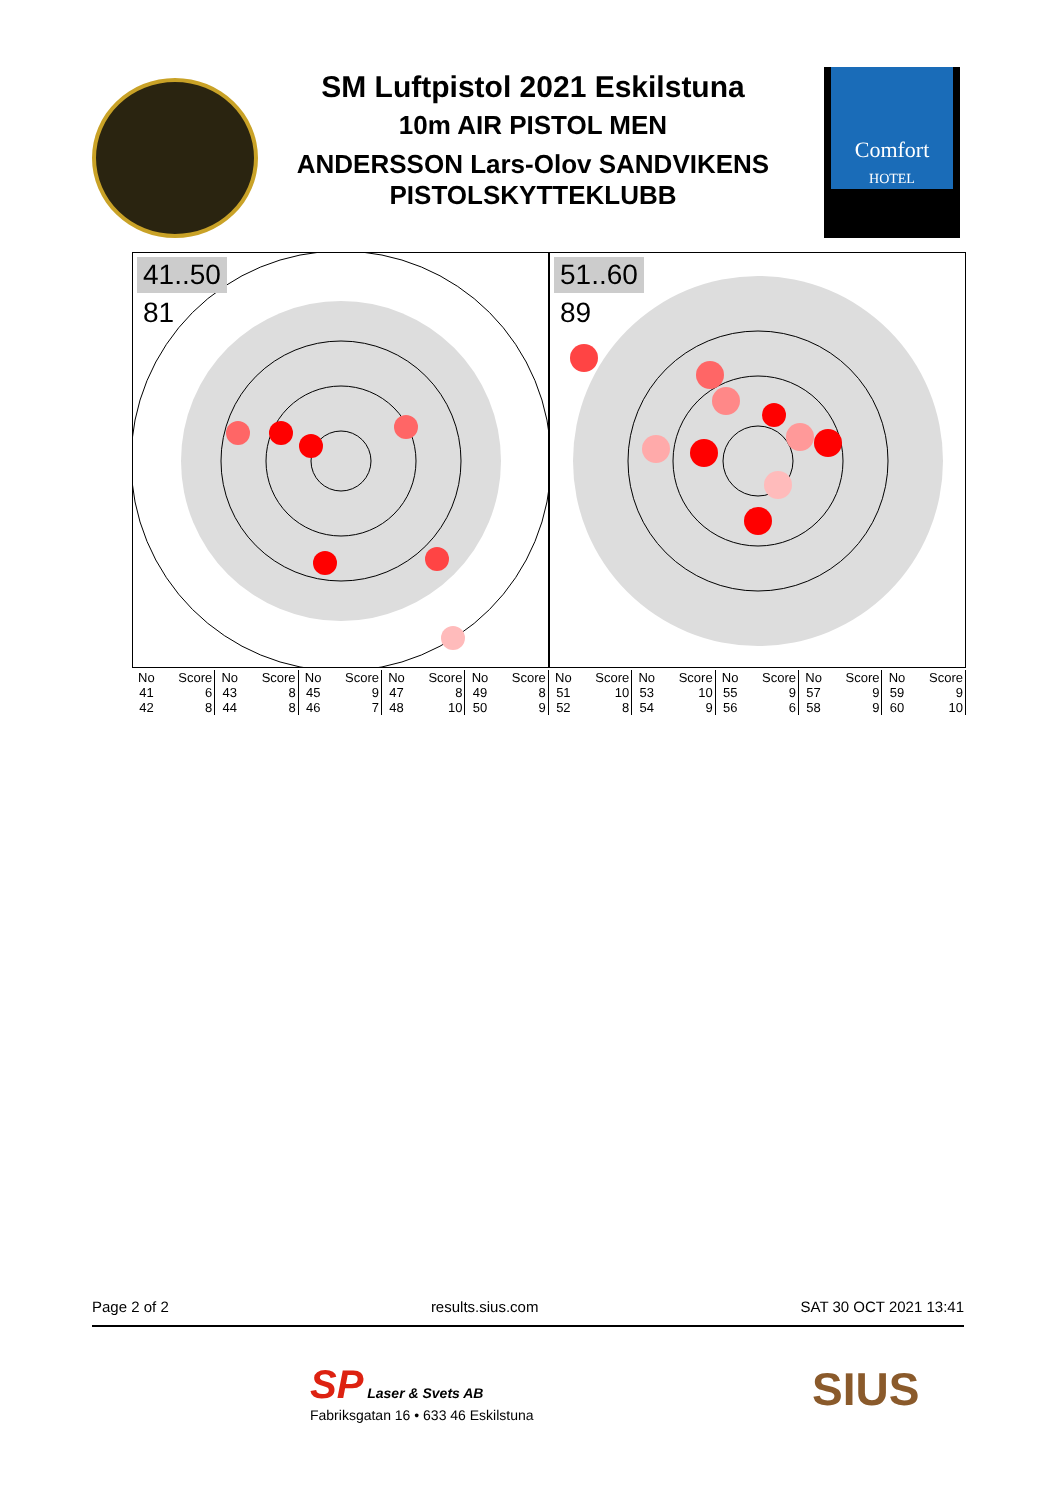SM Luftpistol 2021 Eskilstuna
10m AIR PISTOL MEN
ANDERSSON Lars-Olov SANDVIKENS PISTOLSKYTTEKLUBB
Comfort
HOTEL
41..50
81
51..60
89
| No | Score | No | Score | No | Score | No | Score | No | Score | No | Score | No | Score | No | Score | No | Score | No | Score |
| --- | --- | --- | --- | --- | --- | --- | --- | --- | --- | --- | --- | --- | --- | --- | --- | --- | --- | --- | --- |
| 41 | 6 | 43 | 8 | 45 | 9 | 47 | 8 | 49 | 8 | 51 | 10 | 53 | 10 | 55 | 9 | 57 | 9 | 59 | 9 |
| 42 | 8 | 44 | 8 | 46 | 7 | 48 | 10 | 50 | 9 | 52 | 8 | 54 | 9 | 56 | 6 | 58 | 9 | 60 | 10 |
Page 2 of 2 results.sius.com SAT 30 OCT 2021 13:41
SP Laser & Svets AB
Fabriksgatan 16 • 633 46 Eskilstuna
SIUS